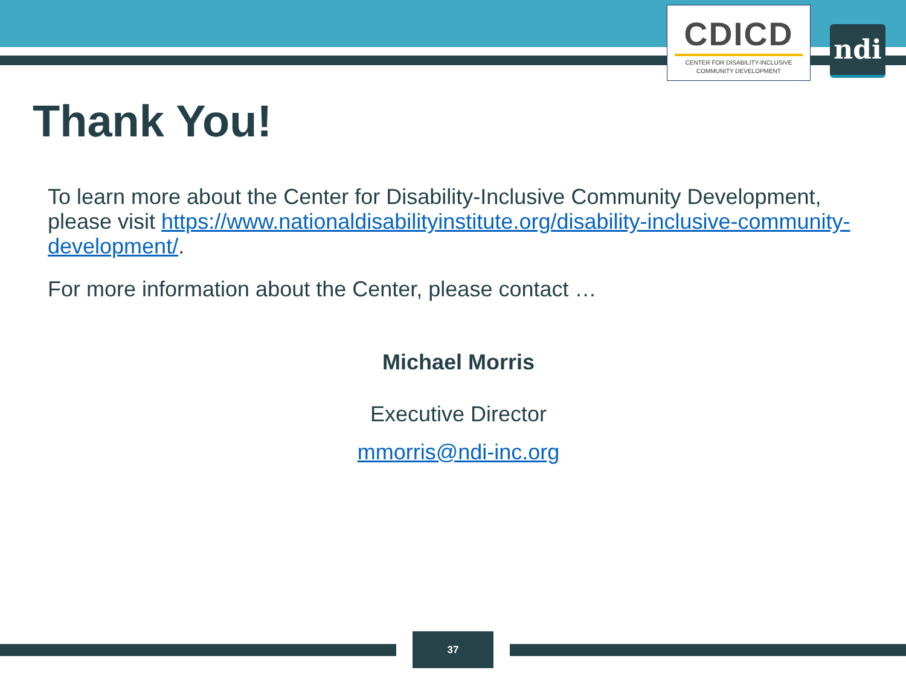CDICD
CENTER FOR DISABILITY-INCLUSIVE
COMMUNITY DEVELOPMENT
ndi
Thank You!
To learn more about the Center for Disability-Inclusive Community Development, please visit https://www.nationaldisabilityinstitute.org/disability-inclusive-community-development/.
For more information about the Center, please contact …
Michael Morris
Executive Director
mmorris@ndi-inc.org
37